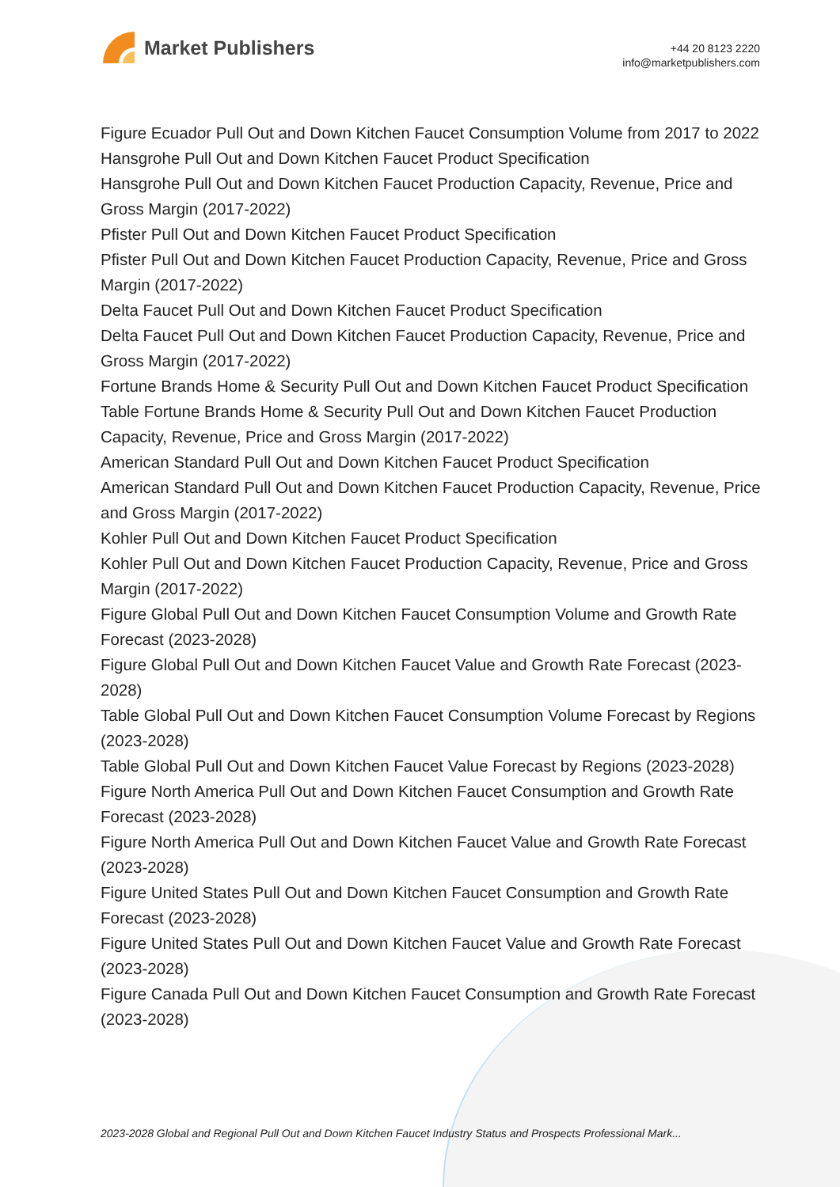Market Publishers
+44 20 8123 2220
info@marketpublishers.com
Figure Ecuador Pull Out and Down Kitchen Faucet Consumption Volume from 2017 to 2022
Hansgrohe Pull Out and Down Kitchen Faucet Product Specification
Hansgrohe Pull Out and Down Kitchen Faucet Production Capacity, Revenue, Price and Gross Margin (2017-2022)
Pfister Pull Out and Down Kitchen Faucet Product Specification
Pfister Pull Out and Down Kitchen Faucet Production Capacity, Revenue, Price and Gross Margin (2017-2022)
Delta Faucet Pull Out and Down Kitchen Faucet Product Specification
Delta Faucet Pull Out and Down Kitchen Faucet Production Capacity, Revenue, Price and Gross Margin (2017-2022)
Fortune Brands Home & Security Pull Out and Down Kitchen Faucet Product Specification
Table Fortune Brands Home & Security Pull Out and Down Kitchen Faucet Production Capacity, Revenue, Price and Gross Margin (2017-2022)
American Standard Pull Out and Down Kitchen Faucet Product Specification
American Standard Pull Out and Down Kitchen Faucet Production Capacity, Revenue, Price and Gross Margin (2017-2022)
Kohler Pull Out and Down Kitchen Faucet Product Specification
Kohler Pull Out and Down Kitchen Faucet Production Capacity, Revenue, Price and Gross Margin (2017-2022)
Figure Global Pull Out and Down Kitchen Faucet Consumption Volume and Growth Rate Forecast (2023-2028)
Figure Global Pull Out and Down Kitchen Faucet Value and Growth Rate Forecast (2023-2028)
Table Global Pull Out and Down Kitchen Faucet Consumption Volume Forecast by Regions (2023-2028)
Table Global Pull Out and Down Kitchen Faucet Value Forecast by Regions (2023-2028)
Figure North America Pull Out and Down Kitchen Faucet Consumption and Growth Rate Forecast (2023-2028)
Figure North America Pull Out and Down Kitchen Faucet Value and Growth Rate Forecast (2023-2028)
Figure United States Pull Out and Down Kitchen Faucet Consumption and Growth Rate Forecast (2023-2028)
Figure United States Pull Out and Down Kitchen Faucet Value and Growth Rate Forecast (2023-2028)
Figure Canada Pull Out and Down Kitchen Faucet Consumption and Growth Rate Forecast (2023-2028)
2023-2028 Global and Regional Pull Out and Down Kitchen Faucet Industry Status and Prospects Professional Mark...